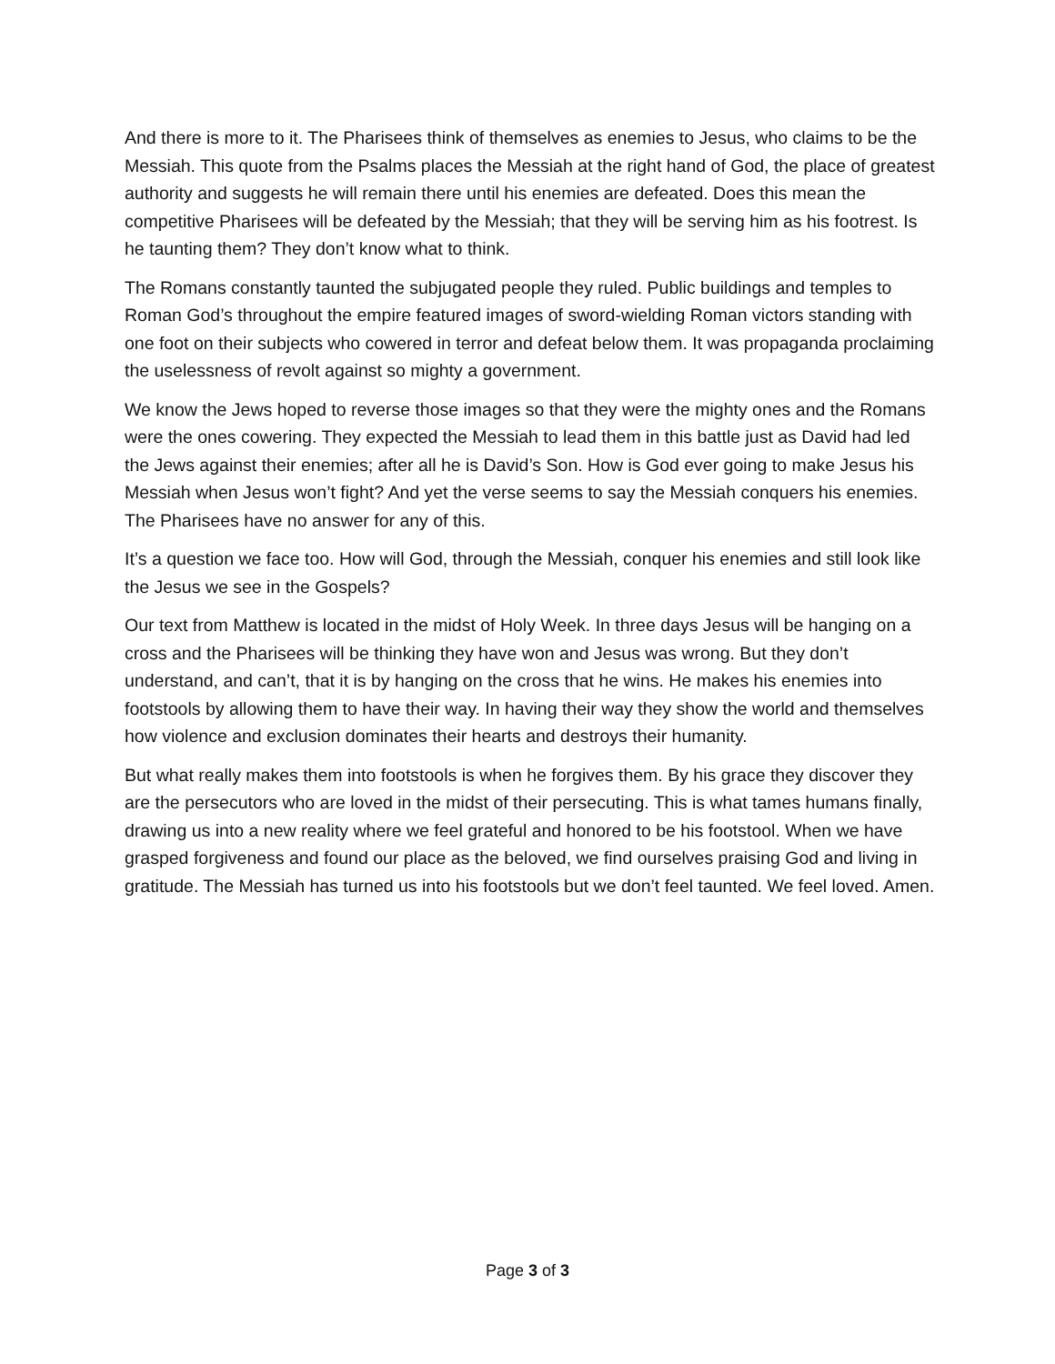And there is more to it. The Pharisees think of themselves as enemies to Jesus, who claims to be the Messiah. This quote from the Psalms places the Messiah at the right hand of God, the place of greatest authority and suggests he will remain there until his enemies are defeated. Does this mean the competitive Pharisees will be defeated by the Messiah; that they will be serving him as his footrest. Is he taunting them? They don’t know what to think.
The Romans constantly taunted the subjugated people they ruled. Public buildings and temples to Roman God’s throughout the empire featured images of sword-wielding Roman victors standing with one foot on their subjects who cowered in terror and defeat below them. It was propaganda proclaiming the uselessness of revolt against so mighty a government.
We know the Jews hoped to reverse those images so that they were the mighty ones and the Romans were the ones cowering. They expected the Messiah to lead them in this battle just as David had led the Jews against their enemies; after all he is David’s Son. How is God ever going to make Jesus his Messiah when Jesus won’t fight? And yet the verse seems to say the Messiah conquers his enemies. The Pharisees have no answer for any of this.
It’s a question we face too. How will God, through the Messiah, conquer his enemies and still look like the Jesus we see in the Gospels?
Our text from Matthew is located in the midst of Holy Week. In three days Jesus will be hanging on a cross and the Pharisees will be thinking they have won and Jesus was wrong. But they don’t understand, and can’t, that it is by hanging on the cross that he wins. He makes his enemies into footstools by allowing them to have their way. In having their way they show the world and themselves how violence and exclusion dominates their hearts and destroys their humanity.
But what really makes them into footstools is when he forgives them. By his grace they discover they are the persecutors who are loved in the midst of their persecuting. This is what tames humans finally, drawing us into a new reality where we feel grateful and honored to be his footstool. When we have grasped forgiveness and found our place as the beloved, we find ourselves praising God and living in gratitude. The Messiah has turned us into his footstools but we don’t feel taunted. We feel loved. Amen.
Page 3 of 3